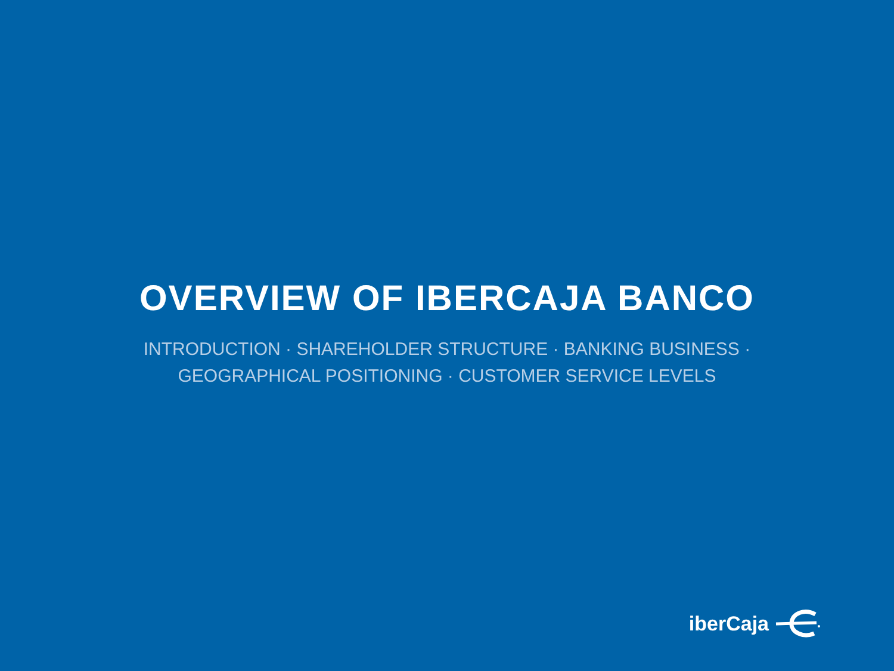OVERVIEW OF IBERCAJA BANCO
INTRODUCTION · SHAREHOLDER STRUCTURE · BANKING BUSINESS · GEOGRAPHICAL POSITIONING · CUSTOMER SERVICE LEVELS
iberCaja